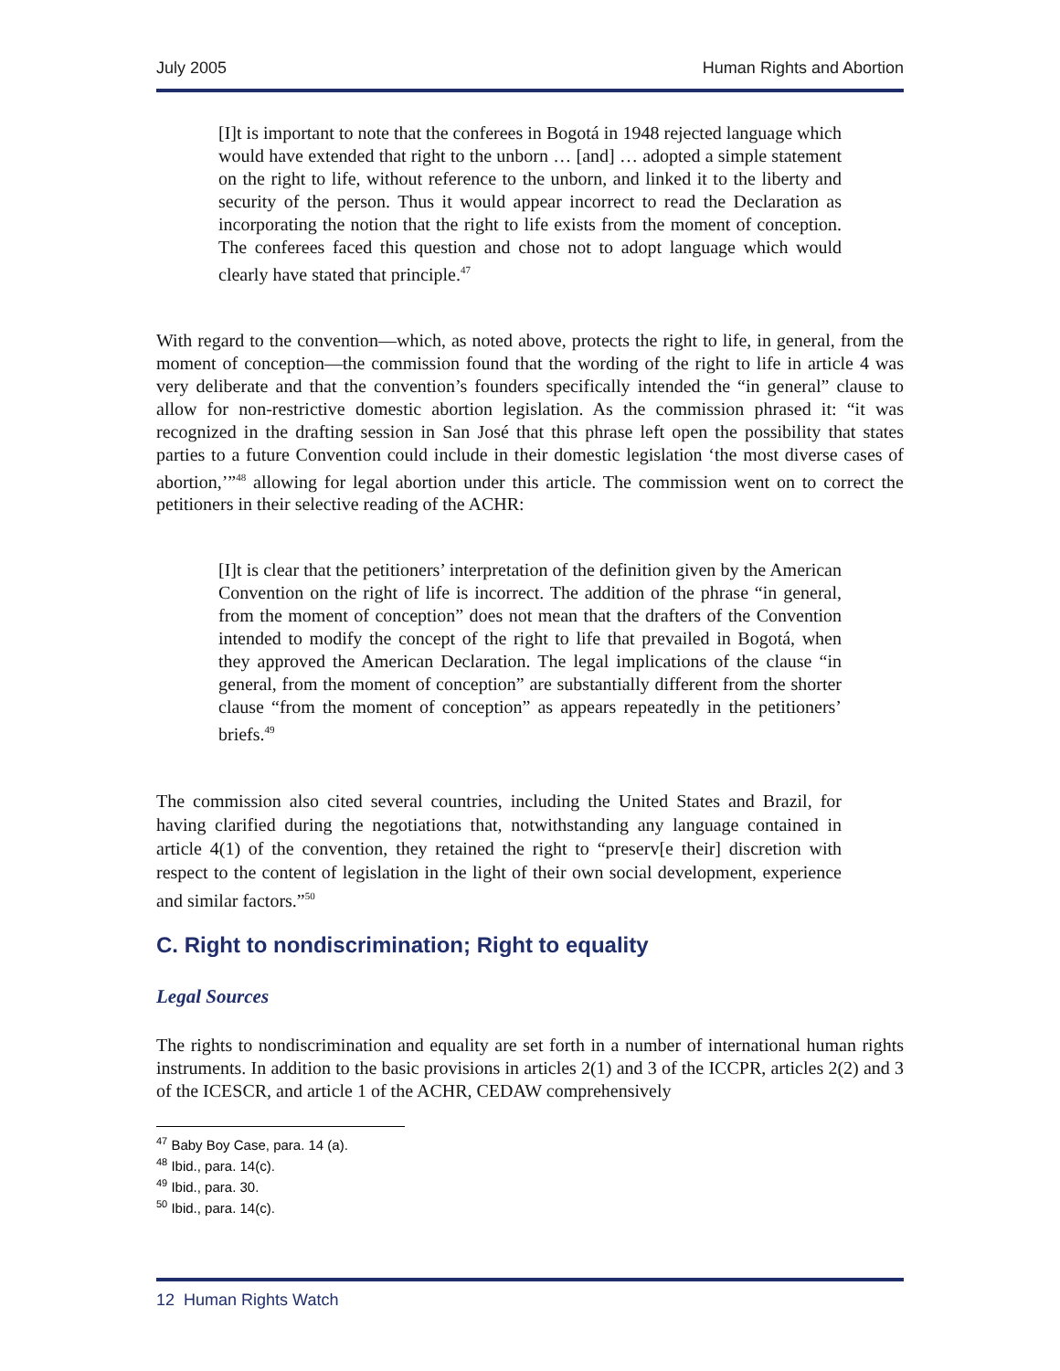July 2005 Human Rights and Abortion
[I]t is important to note that the conferees in Bogotá in 1948 rejected language which would have extended that right to the unborn … [and] … adopted a simple statement on the right to life, without reference to the unborn, and linked it to the liberty and security of the person. Thus it would appear incorrect to read the Declaration as incorporating the notion that the right to life exists from the moment of conception. The conferees faced this question and chose not to adopt language which would clearly have stated that principle.<sup>47</sup>
With regard to the convention—which, as noted above, protects the right to life, in general, from the moment of conception—the commission found that the wording of the right to life in article 4 was very deliberate and that the convention’s founders specifically intended the “in general” clause to allow for non-restrictive domestic abortion legislation. As the commission phrased it: “it was recognized in the drafting session in San José that this phrase left open the possibility that states parties to a future Convention could include in their domestic legislation ‘the most diverse cases of abortion,’”<sup>48</sup> allowing for legal abortion under this article. The commission went on to correct the petitioners in their selective reading of the ACHR:
[I]t is clear that the petitioners’ interpretation of the definition given by the American Convention on the right of life is incorrect. The addition of the phrase “in general, from the moment of conception” does not mean that the drafters of the Convention intended to modify the concept of the right to life that prevailed in Bogotá, when they approved the American Declaration. The legal implications of the clause “in general, from the moment of conception” are substantially different from the shorter clause “from the moment of conception” as appears repeatedly in the petitioners’ briefs.<sup>49</sup>
The commission also cited several countries, including the United States and Brazil, for having clarified during the negotiations that, notwithstanding any language contained in article 4(1) of the convention, they retained the right to “preserv[e their] discretion with respect to the content of legislation in the light of their own social development, experience and similar factors.”<sup>50</sup>
C. Right to nondiscrimination; Right to equality
Legal Sources
The rights to nondiscrimination and equality are set forth in a number of international human rights instruments. In addition to the basic provisions in articles 2(1) and 3 of the ICCPR, articles 2(2) and 3 of the ICESCR, and article 1 of the ACHR, CEDAW comprehensively
<sup>47</sup> Baby Boy Case, para. 14 (a).
<sup>48</sup> Ibid., para. 14(c).
<sup>49</sup> Ibid., para. 30.
<sup>50</sup> Ibid., para. 14(c).
12 Human Rights Watch